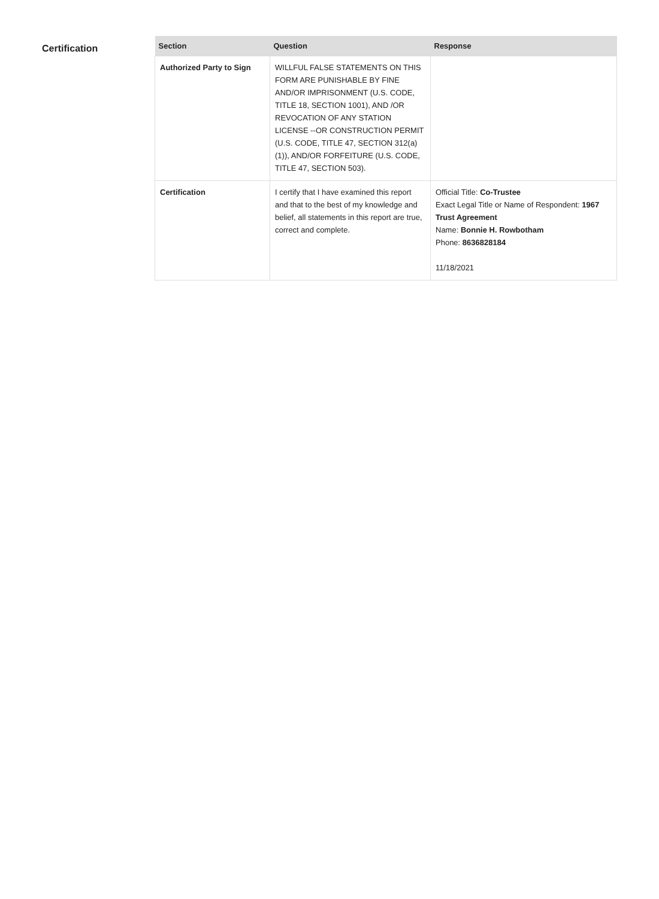Certification
| Section | Question | Response |
| --- | --- | --- |
| Authorized Party to Sign | WILLFUL FALSE STATEMENTS ON THIS FORM ARE PUNISHABLE BY FINE AND/OR IMPRISONMENT (U.S. CODE, TITLE 18, SECTION 1001), AND /OR REVOCATION OF ANY STATION LICENSE --OR CONSTRUCTION PERMIT (U.S. CODE, TITLE 47, SECTION 312(a)(1)), AND/OR FORFEITURE (U.S. CODE, TITLE 47, SECTION 503). | |
| Certification | I certify that I have examined this report and that to the best of my knowledge and belief, all statements in this report are true, correct and complete. | Official Title: Co-Trustee Exact Legal Title or Name of Respondent: 1967 Trust Agreement Name: Bonnie H. Rowbotham Phone: 8636828184 11/18/2021 |